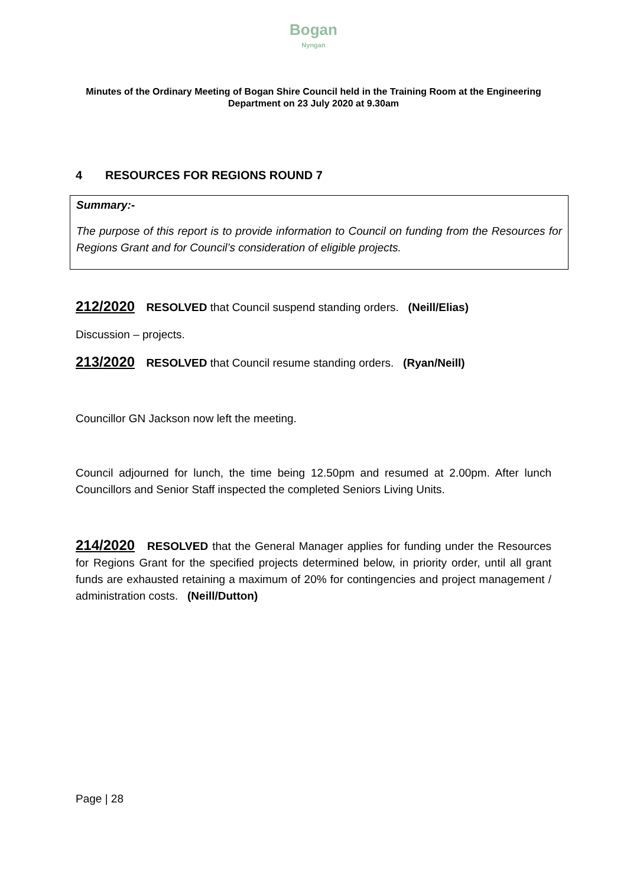Bogan
Nyngan
Minutes of the Ordinary Meeting of Bogan Shire Council held in the Training Room at the Engineering Department on 23 July 2020 at 9.30am
4 RESOURCES FOR REGIONS ROUND 7
Summary:-
The purpose of this report is to provide information to Council on funding from the Resources for Regions Grant and for Council’s consideration of eligible projects.
212/2020 RESOLVED that Council suspend standing orders. (Neill/Elias)
Discussion – projects.
213/2020 RESOLVED that Council resume standing orders. (Ryan/Neill)
Councillor GN Jackson now left the meeting.
Council adjourned for lunch, the time being 12.50pm and resumed at 2.00pm. After lunch Councillors and Senior Staff inspected the completed Seniors Living Units.
214/2020 RESOLVED that the General Manager applies for funding under the Resources for Regions Grant for the specified projects determined below, in priority order, until all grant funds are exhausted retaining a maximum of 20% for contingencies and project management / administration costs. (Neill/Dutton)
Page | 28